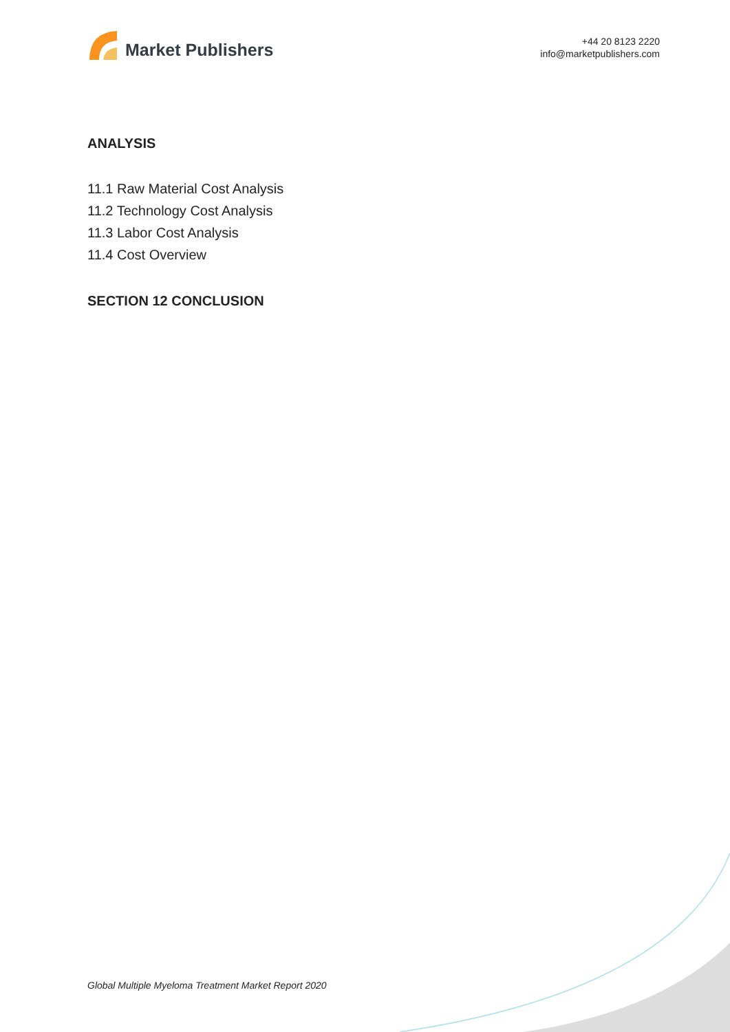Market Publishers
+44 20 8123 2220
info@marketpublishers.com
ANALYSIS
11.1 Raw Material Cost Analysis
11.2 Technology Cost Analysis
11.3 Labor Cost Analysis
11.4 Cost Overview
SECTION 12 CONCLUSION
Global Multiple Myeloma Treatment Market Report 2020